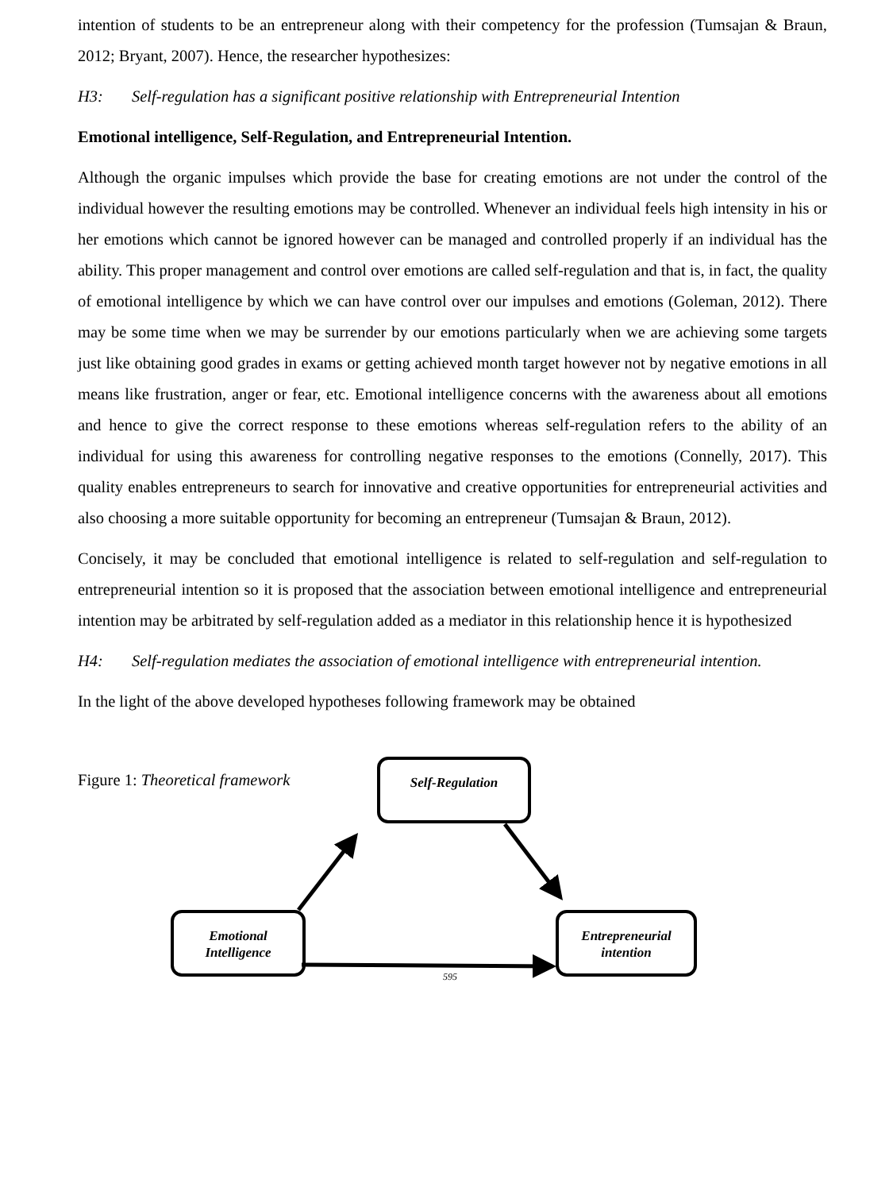intention of students to be an entrepreneur along with their competency for the profession (Tumsajan & Braun, 2012; Bryant, 2007). Hence, the researcher hypothesizes:
H3: Self-regulation has a significant positive relationship with Entrepreneurial Intention
Emotional intelligence, Self-Regulation, and Entrepreneurial Intention.
Although the organic impulses which provide the base for creating emotions are not under the control of the individual however the resulting emotions may be controlled. Whenever an individual feels high intensity in his or her emotions which cannot be ignored however can be managed and controlled properly if an individual has the ability. This proper management and control over emotions are called self-regulation and that is, in fact, the quality of emotional intelligence by which we can have control over our impulses and emotions (Goleman, 2012). There may be some time when we may be surrender by our emotions particularly when we are achieving some targets just like obtaining good grades in exams or getting achieved month target however not by negative emotions in all means like frustration, anger or fear, etc. Emotional intelligence concerns with the awareness about all emotions and hence to give the correct response to these emotions whereas self-regulation refers to the ability of an individual for using this awareness for controlling negative responses to the emotions (Connelly, 2017). This quality enables entrepreneurs to search for innovative and creative opportunities for entrepreneurial activities and also choosing a more suitable opportunity for becoming an entrepreneur (Tumsajan & Braun, 2012).
Concisely, it may be concluded that emotional intelligence is related to self-regulation and self-regulation to entrepreneurial intention so it is proposed that the association between emotional intelligence and entrepreneurial intention may be arbitrated by self-regulation added as a mediator in this relationship hence it is hypothesized
H4: Self-regulation mediates the association of emotional intelligence with entrepreneurial intention.
In the light of the above developed hypotheses following framework may be obtained
Figure 1: Theoretical framework
Self-Regulation
Emotional
Intelligence
Entrepreneurial
intention
595